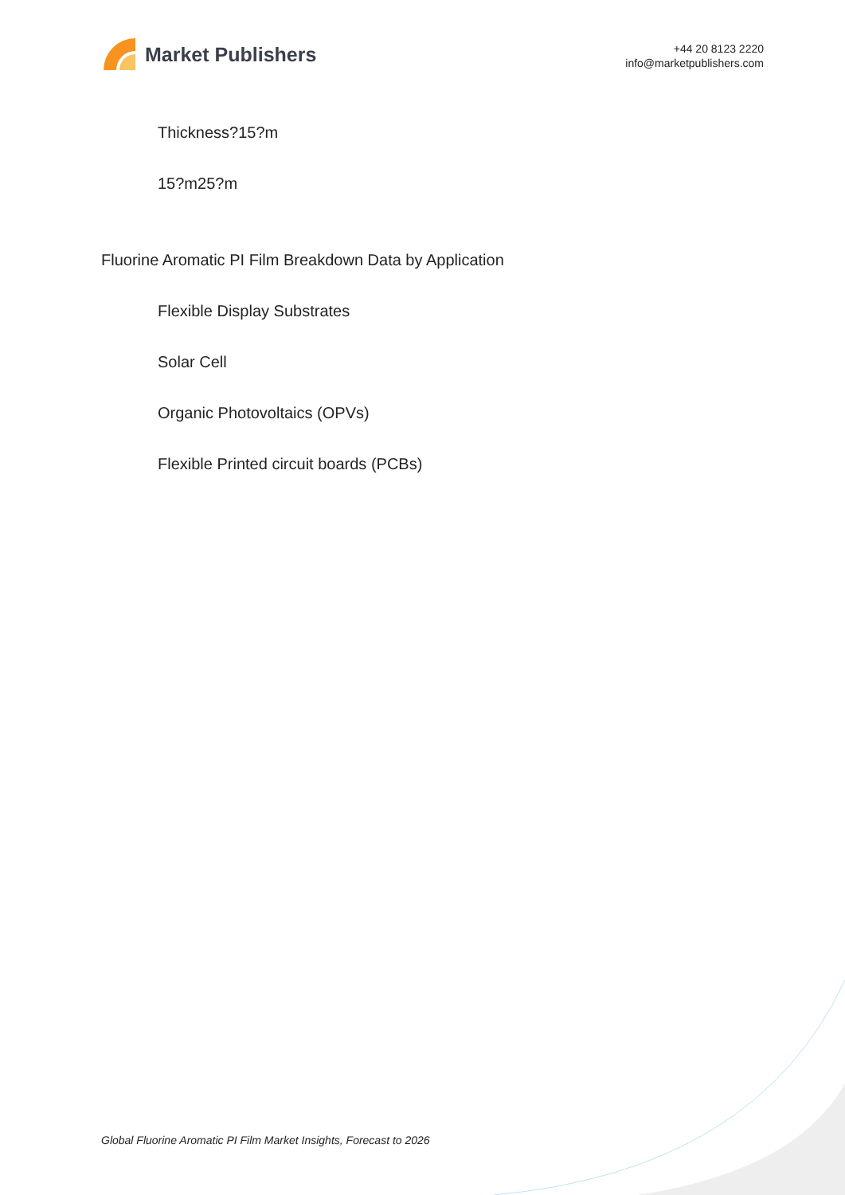Market Publishers
+44 20 8123 2220
info@marketpublishers.com
Thickness?15?m
15?m25?m
Fluorine Aromatic PI Film Breakdown Data by Application
Flexible Display Substrates
Solar Cell
Organic Photovoltaics (OPVs)
Flexible Printed circuit boards (PCBs)
Global Fluorine Aromatic PI Film Market Insights, Forecast to 2026